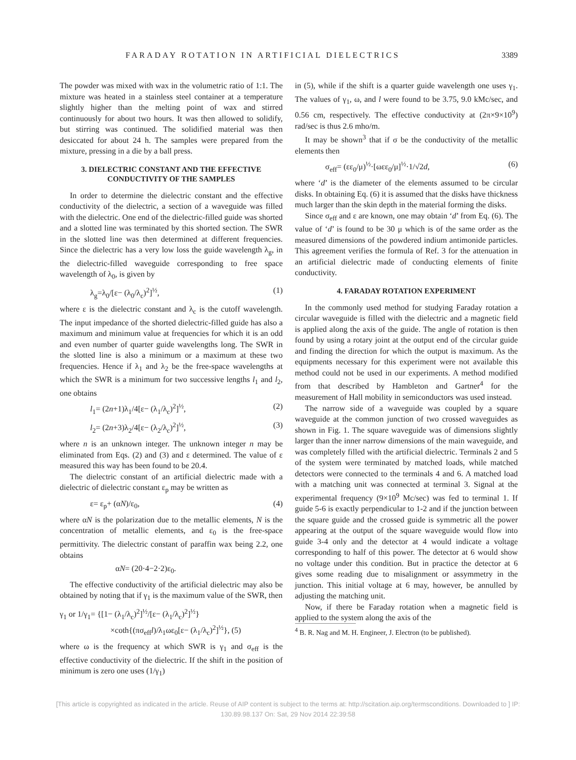FARADAY ROTATION IN ARTIFICIAL DIELECTRICS 3389
The powder was mixed with wax in the volumetric ratio of 1:1. The mixture was heated in a stainless steel container at a temperature slightly higher than the melting point of wax and stirred continuously for about two hours. It was then allowed to solidify, but stirring was continued. The solidified material was then desiccated for about 24 h. The samples were prepared from the mixture, pressing in a die by a ball press.
3. DIELECTRIC CONSTANT AND THE EFFECTIVE CONDUCTIVITY OF THE SAMPLES
In order to determine the dielectric constant and the effective conductivity of the dielectric, a section of a waveguide was filled with the dielectric. One end of the dielectric-filled guide was shorted and a slotted line was terminated by this shorted section. The SWR in the slotted line was then determined at different frequencies. Since the dielectric has a very low loss the guide wavelength λ<sub>g</sub>, in the dielectric-filled waveguide corresponding to free space wavelength of λ<sub>0</sub>, is given by
λ<sub>g</sub>=λ<sub>0</sub>/[ε− (λ<sub>0</sub>/λ<sub>c</sub>)<sup>2</sup>]<sup>½</sup>, (1)
where ε is the dielectric constant and λ<sub>c</sub> is the cutoff wavelength. The input impedance of the shorted dielectric-filled guide has also a maximum and minimum value at frequencies for which it is an odd and even number of quarter guide wavelengths long. The SWR in the slotted line is also a minimum or a maximum at these two frequencies. Hence if λ<sub>1</sub> and λ<sub>2</sub> be the free-space wavelengths at which the SWR is a minimum for two successive lengths l<sub>1</sub> and l<sub>2</sub>, one obtains
l<sub>1</sub>= (2n+1)λ<sub>1</sub>/4[ε− (λ<sub>1</sub>/λ<sub>c</sub>)<sup>2</sup>]<sup>½</sup>, (2)
l<sub>2</sub>= (2n+3)λ<sub>2</sub>/4[ε− (λ<sub>2</sub>/λ<sub>c</sub>)<sup>2</sup>]<sup>½</sup>, (3)
where n is an unknown integer. The unknown integer n may be eliminated from Eqs. (2) and (3) and ε determined. The value of ε measured this way has been found to be 20.4.
The dielectric constant of an artificial dielectric made with a dielectric of dielectric constant ε<sub>p</sub> may be written as
ε= ε<sub>p</sub>+ (αN)/ε<sub>0</sub>, (4)
where αN is the polarization due to the metallic elements, N is the concentration of metallic elements, and ε<sub>0</sub> is the free-space permittivity. The dielectric constant of paraffin wax being 2.2, one obtains
αN= (20·4−2·2)ε<sub>0</sub>.
The effective conductivity of the artificial dielectric may also be obtained by noting that if γ<sub>1</sub> is the maximum value of the SWR, then
γ<sub>1</sub> or 1/γ<sub>1</sub>= {[1− (λ<sub>1</sub>/λ<sub>c</sub>)<sup>2</sup>]<sup>½</sup>/[ε− (λ<sub>1</sub>/λ<sub>c</sub>)<sup>2</sup>]<sup>½</sup>}
×coth{(πσ<sub>eff</sub>l)/λ<sub>1</sub>ωε<sub>0</sub>[ε− (λ<sub>1</sub>/λ<sub>c</sub>)<sup>2</sup>]<sup>½</sup>}, (5)
where ω is the frequency at which SWR is γ<sub>1</sub> and σ<sub>eff</sub> is the effective conductivity of the dielectric. If the shift in the position of minimum is zero one uses (1/γ<sub>1</sub>)
in (5), while if the shift is a quarter guide wavelength one uses γ<sub>1</sub>. The values of γ<sub>1</sub>, ω, and l were found to be 3.75, 9.0 kMc/sec, and 0.56 cm, respectively. The effective conductivity at (2π×9×10<sup>9</sup>) rad/sec is thus 2.6 mho/m.
It may be shown<sup>3</sup> that if σ be the conductivity of the metallic elements then
σ<sub>eff</sub>= (εε<sub>0</sub>/μ)<sup>½</sup>·[ωεε<sub>0</sub>/μ]<sup>½</sup>·1/√2d, (6)
where ‘d’ is the diameter of the elements assumed to be circular disks. In obtaining Eq. (6) it is assumed that the disks have thickness much larger than the skin depth in the material forming the disks.
Since σ<sub>eff</sub> and ε are known, one may obtain ‘d’ from Eq. (6). The value of ‘d’ is found to be 30 μ which is of the same order as the measured dimensions of the powdered indium antimonide particles. This agreement verifies the formula of Ref. 3 for the attenuation in an artificial dielectric made of conducting elements of finite conductivity.
4. FARADAY ROTATION EXPERIMENT
In the commonly used method for studying Faraday rotation a circular waveguide is filled with the dielectric and a magnetic field is applied along the axis of the guide. The angle of rotation is then found by using a rotary joint at the output end of the circular guide and finding the direction for which the output is maximum. As the equipments necessary for this experiment were not available this method could not be used in our experiments. A method modified from that described by Hambleton and Gartner<sup>4</sup> for the measurement of Hall mobility in semiconductors was used instead.
The narrow side of a waveguide was coupled by a square waveguide at the common junction of two crossed waveguides as shown in Fig. 1. The square waveguide was of dimensions slightly larger than the inner narrow dimensions of the main waveguide, and was completely filled with the artificial dielectric. Terminals 2 and 5 of the system were terminated by matched loads, while matched detectors were connected to the terminals 4 and 6. A matched load with a matching unit was connected at terminal 3. Signal at the experimental frequency (9×10<sup>9</sup> Mc/sec) was fed to terminal 1. If guide 5-6 is exactly perpendicular to 1-2 and if the junction between the square guide and the crossed guide is symmetric all the power appearing at the output of the square waveguide would flow into guide 3-4 only and the detector at 4 would indicate a voltage corresponding to half of this power. The detector at 6 would show no voltage under this condition. But in practice the detector at 6 gives some reading due to misalignment or assymmetry in the junction. This initial voltage at 6 may, however, be annulled by adjusting the matching unit.
Now, if there be Faraday rotation when a magnetic field is applied to the system along the axis of the
<sup>4</sup> B. R. Nag and M. H. Engineer, J. Electron (to be published).
[This article is copyrighted as indicated in the article. Reuse of AIP content is subject to the terms at: http://scitation.aip.org/termsconditions. Downloaded to ] IP:
130.89.98.137 On: Sat, 29 Nov 2014 22:39:58